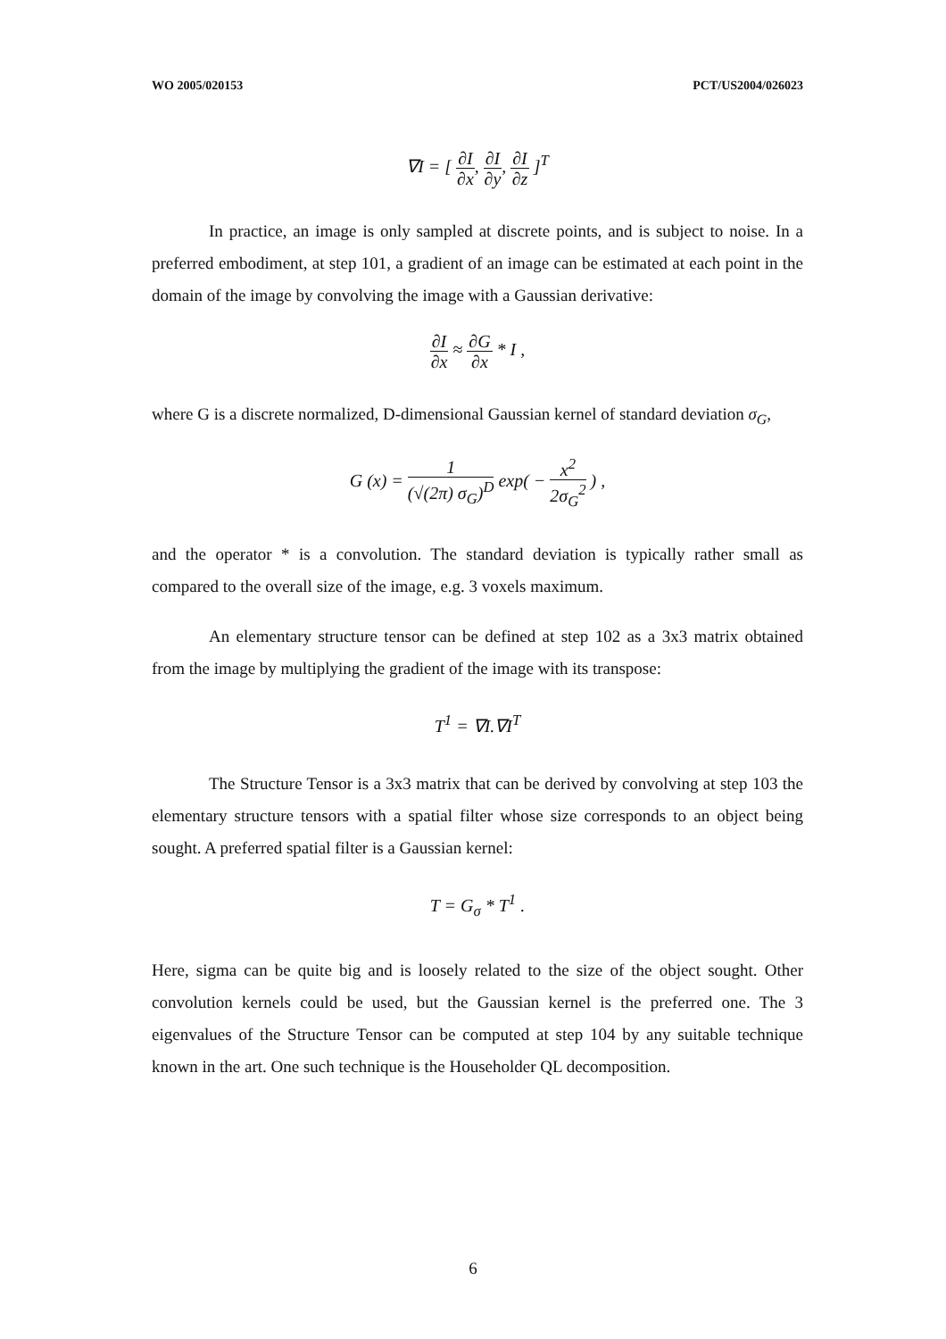WO 2005/020153 PCT/US2004/026023
∇I = [ ∂I ∂x, ∂I ∂y, ∂I ∂z ]<sup>T</sup>
In practice, an image is only sampled at discrete points, and is subject to noise. In a preferred embodiment, at step 101, a gradient of an image can be estimated at each point in the domain of the image by convolving the image with a Gaussian derivative:
∂I ∂x ≈ ∂G ∂x * I ,
where G is a discrete normalized, D-dimensional Gaussian kernel of standard deviation σ<sub>G</sub>,
G (x) = 1 (√(2π) σ<sub>G</sub>)<sup>D</sup> exp( − x<sup>2</sup> 2σ<sub>G</sub><sup>2</sup> ) ,
and the operator * is a convolution. The standard deviation is typically rather small as compared to the overall size of the image, e.g. 3 voxels maximum.
An elementary structure tensor can be defined at step 102 as a 3x3 matrix obtained from the image by multiplying the gradient of the image with its transpose:
T<sup>1</sup> = ∇I.∇I<sup>T</sup>
The Structure Tensor is a 3x3 matrix that can be derived by convolving at step 103 the elementary structure tensors with a spatial filter whose size corresponds to an object being sought. A preferred spatial filter is a Gaussian kernel:
T = G<sub>σ</sub> * T<sup>1</sup> .
Here, sigma can be quite big and is loosely related to the size of the object sought. Other convolution kernels could be used, but the Gaussian kernel is the preferred one. The 3 eigenvalues of the Structure Tensor can be computed at step 104 by any suitable technique known in the art. One such technique is the Householder QL decomposition.
6